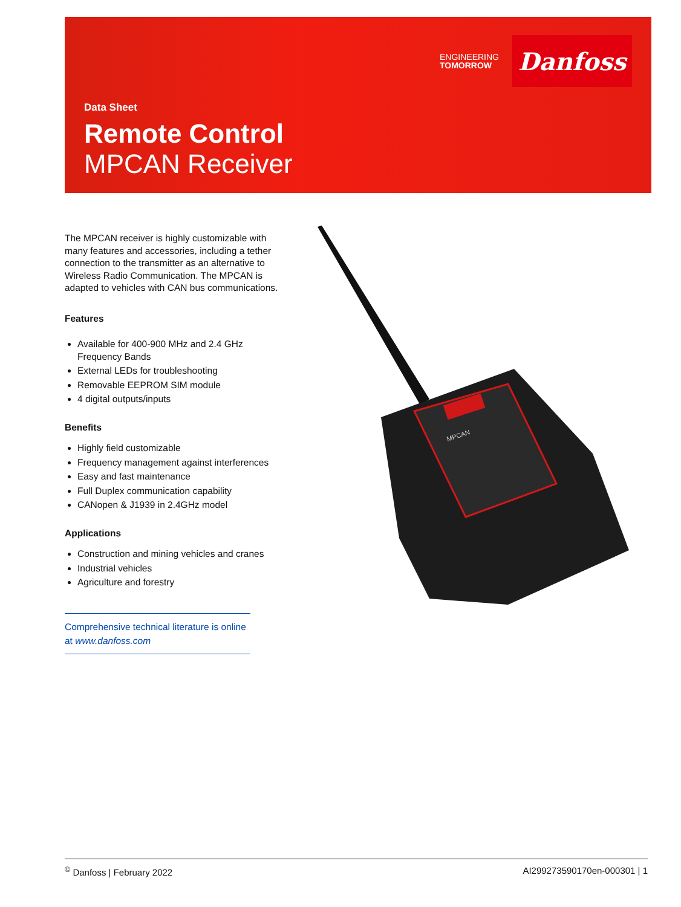ENGINEERING
TOMORROW
Danfoss
Data Sheet
Remote Control
MPCAN Receiver
The MPCAN receiver is highly customizable with many features and accessories, including a tether connection to the transmitter as an alternative to Wireless Radio Communication. The MPCAN is adapted to vehicles with CAN bus communications.
Features
Available for 400-900 MHz and 2.4 GHz Frequency Bands
External LEDs for troubleshooting
Removable EEPROM SIM module
4 digital outputs/inputs
Benefits
Highly field customizable
Frequency management against interferences
Easy and fast maintenance
Full Duplex communication capability
CANopen & J1939 in 2.4GHz model
Applications
Construction and mining vehicles and cranes
Industrial vehicles
Agriculture and forestry
Comprehensive technical literature is online at www.danfoss.com
MPCAN
<sup>©</sup> Danfoss | February 2022 AI299273590170en-000301 | 1